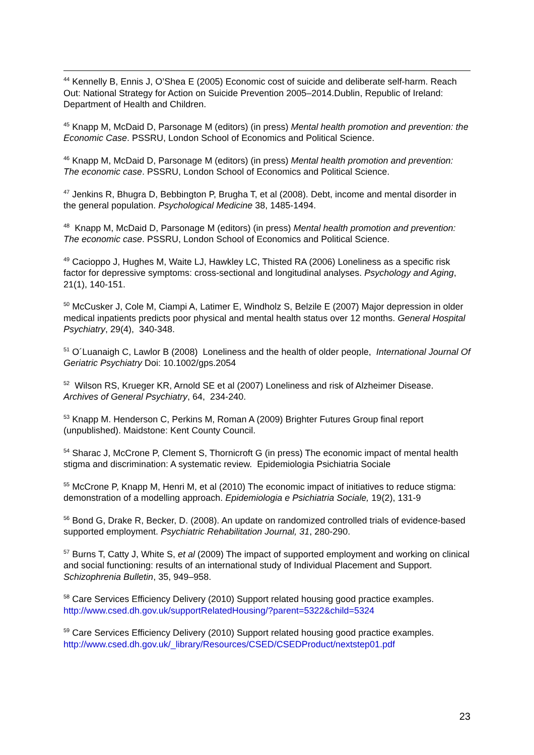<sup>44</sup> Kennelly B, Ennis J, O’Shea E (2005) Economic cost of suicide and deliberate self-harm. Reach Out: National Strategy for Action on Suicide Prevention 2005–2014.Dublin, Republic of Ireland: Department of Health and Children.
<sup>45</sup> Knapp M, McDaid D, Parsonage M (editors) (in press) Mental health promotion and prevention: the Economic Case. PSSRU, London School of Economics and Political Science.
<sup>46</sup> Knapp M, McDaid D, Parsonage M (editors) (in press) Mental health promotion and prevention: The economic case. PSSRU, London School of Economics and Political Science.
<sup>47</sup> Jenkins R, Bhugra D, Bebbington P, Brugha T, et al (2008). Debt, income and mental disorder in the general population. Psychological Medicine 38, 1485-1494.
<sup>48</sup> Knapp M, McDaid D, Parsonage M (editors) (in press) Mental health promotion and prevention: The economic case. PSSRU, London School of Economics and Political Science.
<sup>49</sup> Cacioppo J, Hughes M, Waite LJ, Hawkley LC, Thisted RA (2006) Loneliness as a specific risk factor for depressive symptoms: cross-sectional and longitudinal analyses. Psychology and Aging, 21(1), 140-151.
<sup>50</sup> McCusker J, Cole M, Ciampi A, Latimer E, Windholz S, Belzile E (2007) Major depression in older medical inpatients predicts poor physical and mental health status over 12 months. General Hospital Psychiatry, 29(4), 340-348.
<sup>51</sup> O´Luanaigh C, Lawlor B (2008) Loneliness and the health of older people, International Journal Of Geriatric Psychiatry Doi: 10.1002/gps.2054
<sup>52</sup> Wilson RS, Krueger KR, Arnold SE et al (2007) Loneliness and risk of Alzheimer Disease. Archives of General Psychiatry, 64, 234-240.
<sup>53</sup> Knapp M. Henderson C, Perkins M, Roman A (2009) Brighter Futures Group final report (unpublished). Maidstone: Kent County Council.
<sup>54</sup> Sharac J, McCrone P, Clement S, Thornicroft G (in press) The economic impact of mental health stigma and discrimination: A systematic review. Epidemiologia Psichiatria Sociale
<sup>55</sup> McCrone P, Knapp M, Henri M, et al (2010) The economic impact of initiatives to reduce stigma: demonstration of a modelling approach. Epidemiologia e Psichiatria Sociale, 19(2), 131-9
<sup>56</sup> Bond G, Drake R, Becker, D. (2008). An update on randomized controlled trials of evidence-based supported employment. Psychiatric Rehabilitation Journal, 31, 280-290.
<sup>57</sup> Burns T, Catty J, White S, et al (2009) The impact of supported employment and working on clinical and social functioning: results of an international study of Individual Placement and Support. Schizophrenia Bulletin, 35, 949–958.
<sup>58</sup> Care Services Efficiency Delivery (2010) Support related housing good practice examples. http://www.csed.dh.gov.uk/supportRelatedHousing/?parent=5322&child=5324
<sup>59</sup> Care Services Efficiency Delivery (2010) Support related housing good practice examples. http://www.csed.dh.gov.uk/_library/Resources/CSED/CSEDProduct/nextstep01.pdf
23